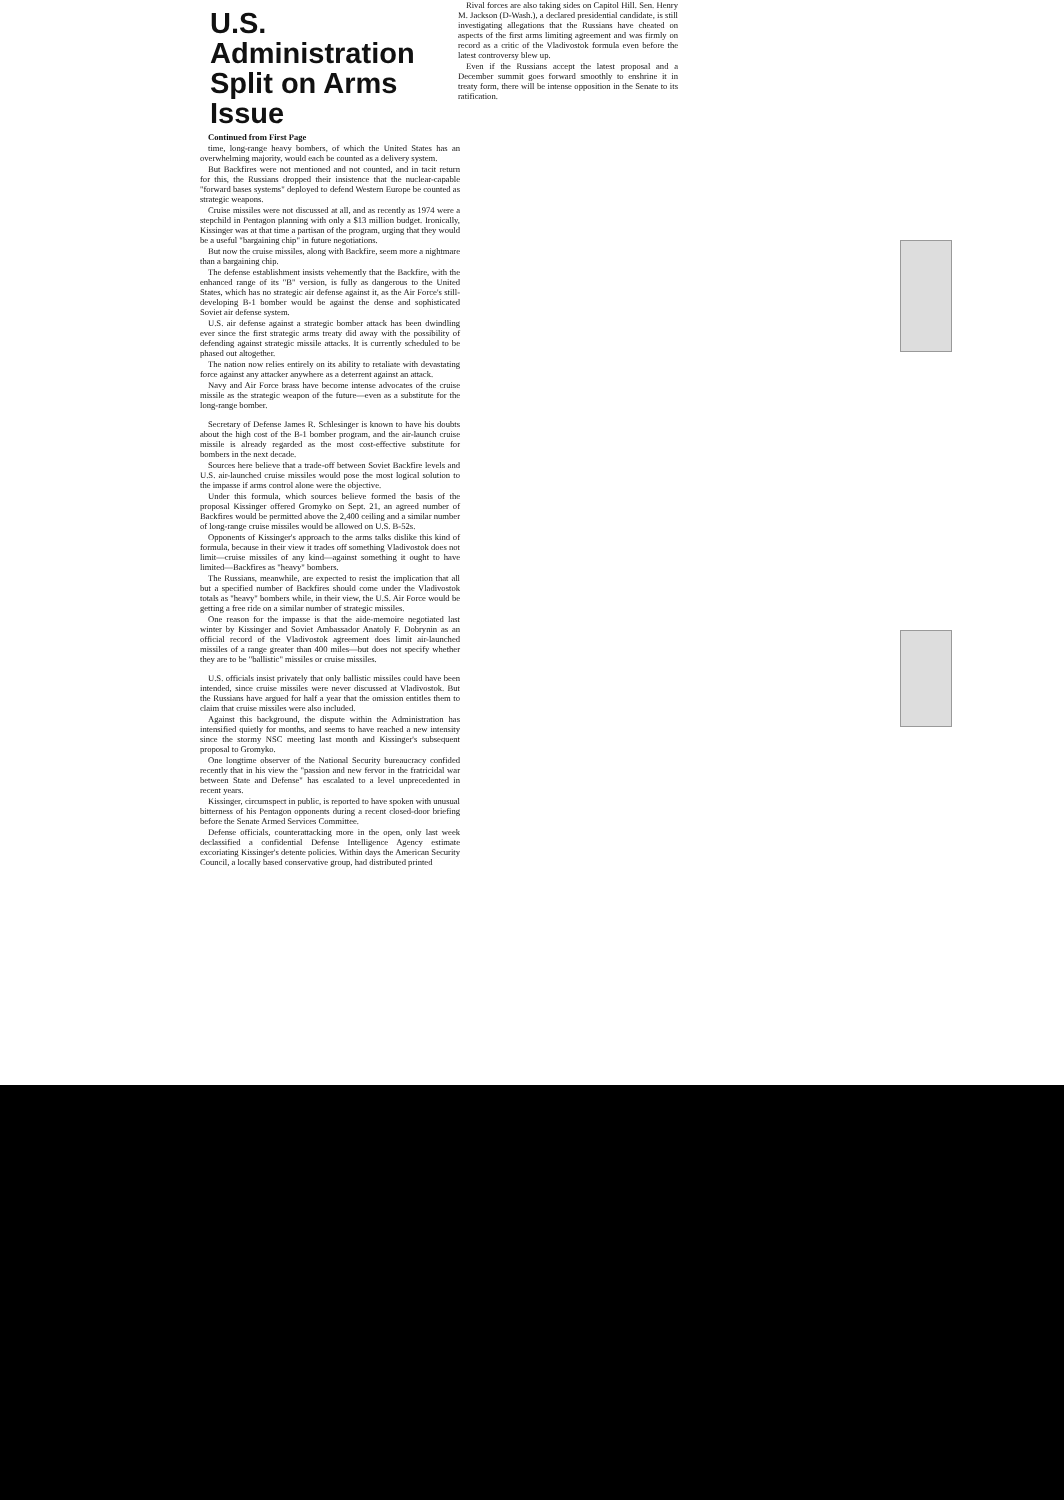U.S. Administration Split on Arms Issue
Continued from First Page
time, long-range heavy bombers, of which the United States has an overwhelming majority, would each be counted as a delivery system.
But Backfires were not mentioned and not counted, and in tacit return for this, the Russians dropped their insistence that the nuclear-capable "forward bases systems" deployed to defend Western Europe be counted as strategic weapons.
Cruise missiles were not discussed at all, and as recently as 1974 were a stepchild in Pentagon planning with only a $13 million budget. Ironically, Kissinger was at that time a partisan of the program, urging that they would be a useful "bargaining chip" in future negotiations.
But now the cruise missiles, along with Backfire, seem more a nightmare than a bargaining chip.
The defense establishment insists vehemently that the Backfire, with the enhanced range of its "B" version, is fully as dangerous to the United States, which has no strategic air defense against it, as the Air Force's still-developing B-1 bomber would be against the dense and sophisticated Soviet air defense system.
U.S. air defense against a strategic bomber attack has been dwindling ever since the first strategic arms treaty did away with the possibility of defending against strategic missile attacks. It is currently scheduled to be phased out altogether.
The nation now relies entirely on its ability to retaliate with devastating force against any attacker anywhere as a deterrent against an attack.
Navy and Air Force brass have become intense advocates of the cruise missile as the strategic weapon of the future—even as a substitute for the long-range bomber.
Secretary of Defense James R. Schlesinger is known to have his doubts about the high cost of the B-1 bomber program, and the air-launch cruise missile is already regarded as the most cost-effective substitute for bombers in the next decade.
Sources here believe that a trade-off between Soviet Backfire levels and U.S. air-launched cruise missiles would pose the most logical solution to the impasse if arms control alone were the objective.
Under this formula, which sources believe formed the basis of the proposal Kissinger offered Gromyko on Sept. 21, an agreed number of Backfires would be permitted above the 2,400 ceiling and a similar number of long-range cruise missiles would be allowed on U.S. B-52s.
Opponents of Kissinger's approach to the arms talks dislike this kind of formula, because in their view it trades off something Vladivostok does not limit—cruise missiles of any kind—against something it ought to have limited—Backfires as "heavy" bombers.
The Russians, meanwhile, are expected to resist the implication that all but a specified number of Backfires should come under the Vladivostok totals as "heavy" bombers while, in their view, the U.S. Air Force would be getting a free ride on a similar number of strategic missiles.
One reason for the impasse is that the aide-memoire negotiated last winter by Kissinger and Soviet Ambassador Anatoly F. Dobrynin as an official record of the Vladivostok agreement does limit air-launched missiles of a range greater than 400 miles—but does not specify whether they are to be "ballistic" missiles or cruise missiles.
U.S. officials insist privately that only ballistic missiles could have been intended, since cruise missiles were never discussed at Vladivostok. But the Russians have argued for half a year that the omission entitles them to claim that cruise missiles were also included.
Against this background, the dispute within the Administration has intensified quietly for months, and seems to have reached a new intensity since the stormy NSC meeting last month and Kissinger's subsequent proposal to Gromyko.
One longtime observer of the National Security bureaucracy confided recently that in his view the "passion and new fervor in the fratricidal war between State and Defense" has escalated to a level unprecedented in recent years.
Kissinger, circumspect in public, is reported to have spoken with unusual bitterness of his Pentagon opponents during a recent closed-door briefing before the Senate Armed Services Committee.
Defense officials, counterattacking more in the open, only last week declassified a confidential Defense Intelligence Agency estimate excoriating Kissinger's detente policies. Within days the American Security Council, a locally based conservative group, had distributed printed
Rival forces are also taking sides on Capitol Hill. Sen. Henry M. Jackson (D-Wash.), a declared presidential candidate, is still investigating allegations that the Russians have cheated on aspects of the first arms limiting agreement and was firmly on record as a critic of the Vladivostok formula even before the latest controversy blew up.
Even if the Russians accept the latest proposal and a December summit goes forward smoothly to enshrine it in treaty form, there will be intense opposition in the Senate to its ratification.